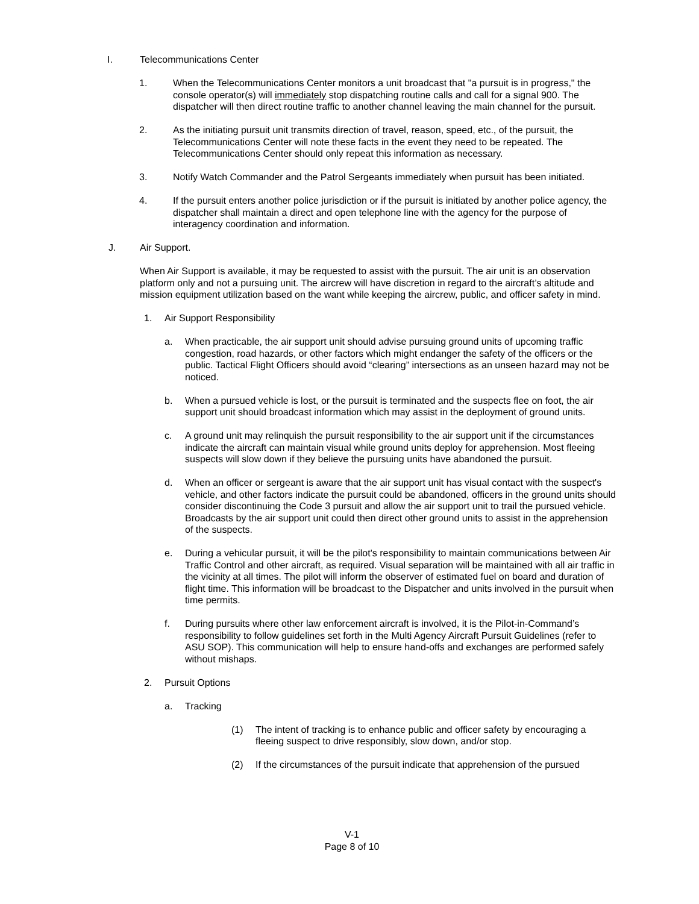I. Telecommunications Center
1. When the Telecommunications Center monitors a unit broadcast that "a pursuit is in progress," the console operator(s) will immediately stop dispatching routine calls and call for a signal 900. The dispatcher will then direct routine traffic to another channel leaving the main channel for the pursuit.
2. As the initiating pursuit unit transmits direction of travel, reason, speed, etc., of the pursuit, the Telecommunications Center will note these facts in the event they need to be repeated. The Telecommunications Center should only repeat this information as necessary.
3. Notify Watch Commander and the Patrol Sergeants immediately when pursuit has been initiated.
4. If the pursuit enters another police jurisdiction or if the pursuit is initiated by another police agency, the dispatcher shall maintain a direct and open telephone line with the agency for the purpose of interagency coordination and information.
J. Air Support.
When Air Support is available, it may be requested to assist with the pursuit. The air unit is an observation platform only and not a pursuing unit. The aircrew will have discretion in regard to the aircraft’s altitude and mission equipment utilization based on the want while keeping the aircrew, public, and officer safety in mind.
1. Air Support Responsibility
a. When practicable, the air support unit should advise pursuing ground units of upcoming traffic congestion, road hazards, or other factors which might endanger the safety of the officers or the public. Tactical Flight Officers should avoid “clearing” intersections as an unseen hazard may not be noticed.
b. When a pursued vehicle is lost, or the pursuit is terminated and the suspects flee on foot, the air support unit should broadcast information which may assist in the deployment of ground units.
c. A ground unit may relinquish the pursuit responsibility to the air support unit if the circumstances indicate the aircraft can maintain visual while ground units deploy for apprehension. Most fleeing suspects will slow down if they believe the pursuing units have abandoned the pursuit.
d. When an officer or sergeant is aware that the air support unit has visual contact with the suspect's vehicle, and other factors indicate the pursuit could be abandoned, officers in the ground units should consider discontinuing the Code 3 pursuit and allow the air support unit to trail the pursued vehicle. Broadcasts by the air support unit could then direct other ground units to assist in the apprehension of the suspects.
e. During a vehicular pursuit, it will be the pilot's responsibility to maintain communications between Air Traffic Control and other aircraft, as required. Visual separation will be maintained with all air traffic in the vicinity at all times. The pilot will inform the observer of estimated fuel on board and duration of flight time. This information will be broadcast to the Dispatcher and units involved in the pursuit when time permits.
f. During pursuits where other law enforcement aircraft is involved, it is the Pilot-in-Command’s responsibility to follow guidelines set forth in the Multi Agency Aircraft Pursuit Guidelines (refer to ASU SOP). This communication will help to ensure hand-offs and exchanges are performed safely without mishaps.
2. Pursuit Options
a. Tracking
(1) The intent of tracking is to enhance public and officer safety by encouraging a fleeing suspect to drive responsibly, slow down, and/or stop.
(2) If the circumstances of the pursuit indicate that apprehension of the pursued
V-1
Page 8 of 10